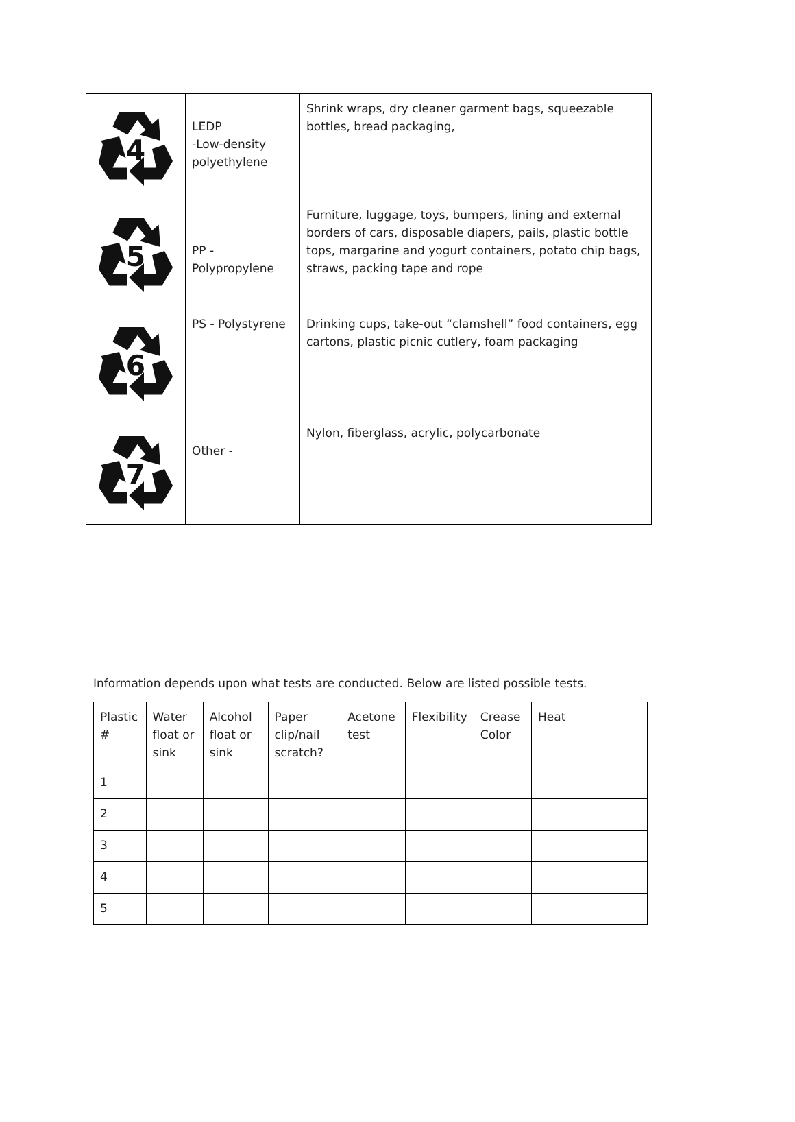| 4 | LEDP -Low-density polyethylene | Shrink wraps, dry cleaner garment bags, squeezable bottles, bread packaging, |
| 5 | PP - Polypropylene | Furniture, luggage, toys, bumpers, lining and external borders of cars, disposable diapers, pails, plastic bottle tops, margarine and yogurt containers, potato chip bags, straws, packing tape and rope |
| 6 | PS - Polystyrene | Drinking cups, take-out “clamshell” food containers, egg cartons, plastic picnic cutlery, foam packaging |
| 7 | Other - | Nylon, fiberglass, acrylic, polycarbonate |
Information depends upon what tests are conducted. Below are listed possible tests.
| Plastic # | Water float or sink | Alcohol float or sink | Paper clip/nail scratch? | Acetone test | Flexibility | Crease Color | Heat |
| --- | --- | --- | --- | --- | --- | --- | --- |
| 1 | | | | | | | |
| 2 | | | | | | | |
| 3 | | | | | | | |
| 4 | | | | | | | |
| 5 | | | | | | | |